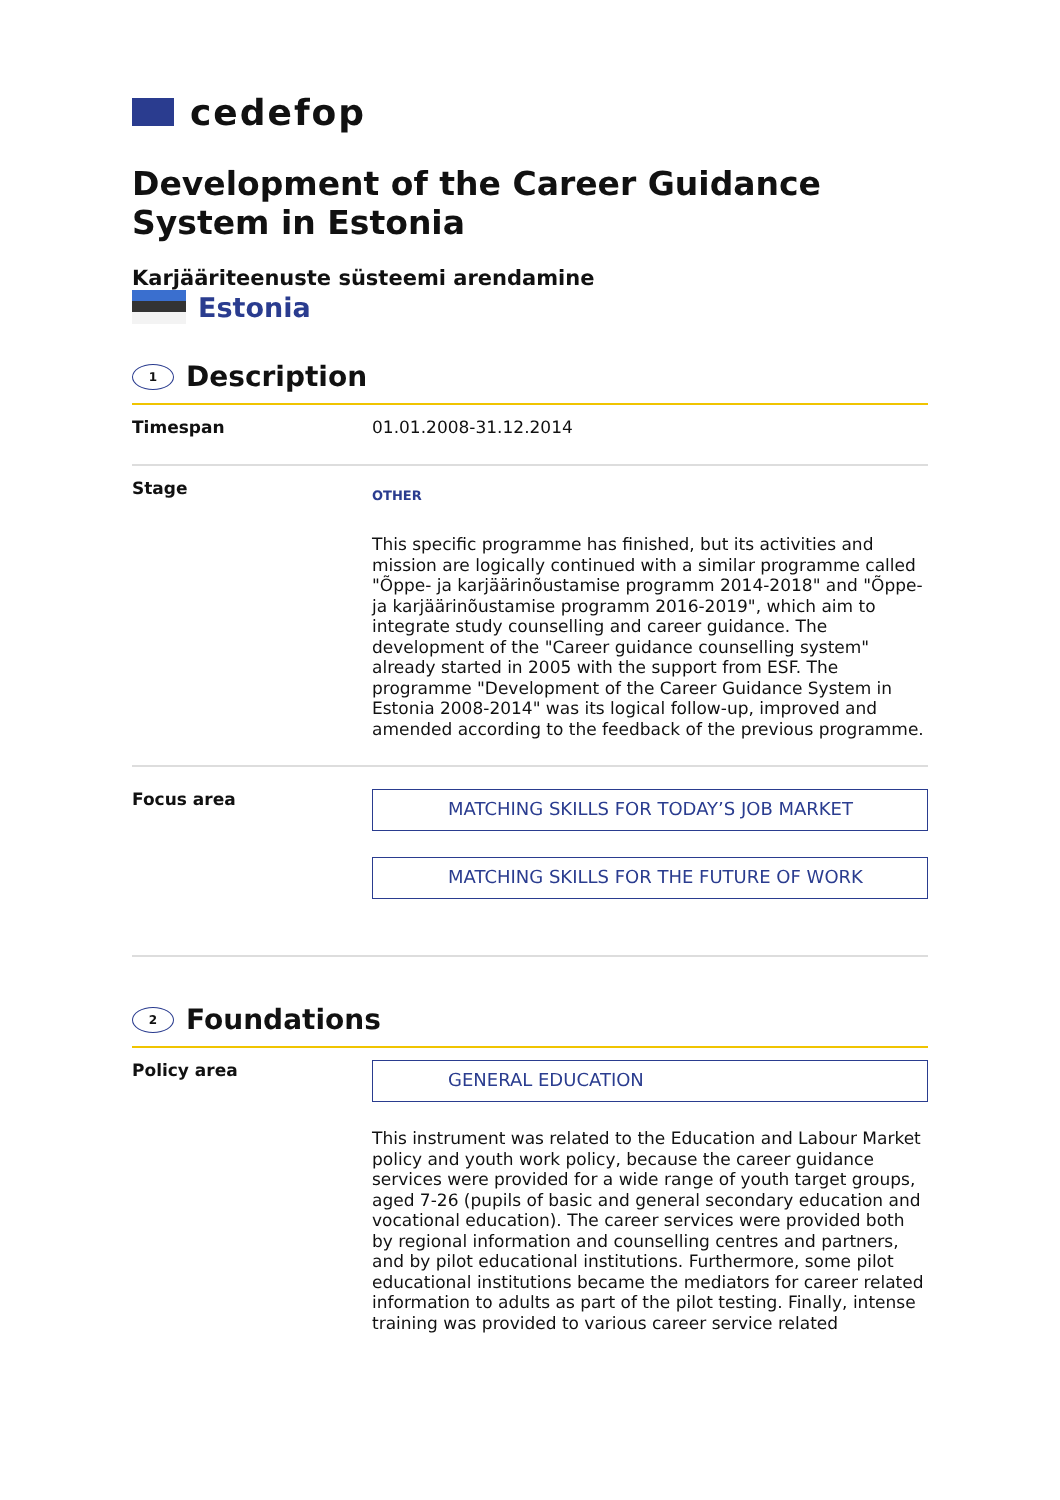cedefop
Development of the Career Guidance System in Estonia
Karjääriteenuste süsteemi arendamine
Estonia
1
Description
Timespan
01.01.2008-31.12.2014
Stage
OTHER
This specific programme has finished, but its activities and mission are logically continued with a similar programme called "Õppe- ja karjäärinõustamise programm 2014-2018" and "Õppe-ja karjäärinõustamise programm 2016-2019", which aim to integrate study counselling and career guidance. The development of the "Career guidance counselling system" already started in 2005 with the support from ESF. The programme "Development of the Career Guidance System in Estonia 2008-2014" was its logical follow-up, improved and amended according to the feedback of the previous programme.
Focus area
MATCHING SKILLS FOR TODAY’S JOB MARKET
MATCHING SKILLS FOR THE FUTURE OF WORK
2
Foundations
Policy area
GENERAL EDUCATION
This instrument was related to the Education and Labour Market policy and youth work policy, because the career guidance services were provided for a wide range of youth target groups, aged 7-26 (pupils of basic and general secondary education and vocational education). The career services were provided both by regional information and counselling centres and partners, and by pilot educational institutions. Furthermore, some pilot educational institutions became the mediators for career related information to adults as part of the pilot testing. Finally, intense training was provided to various career service related